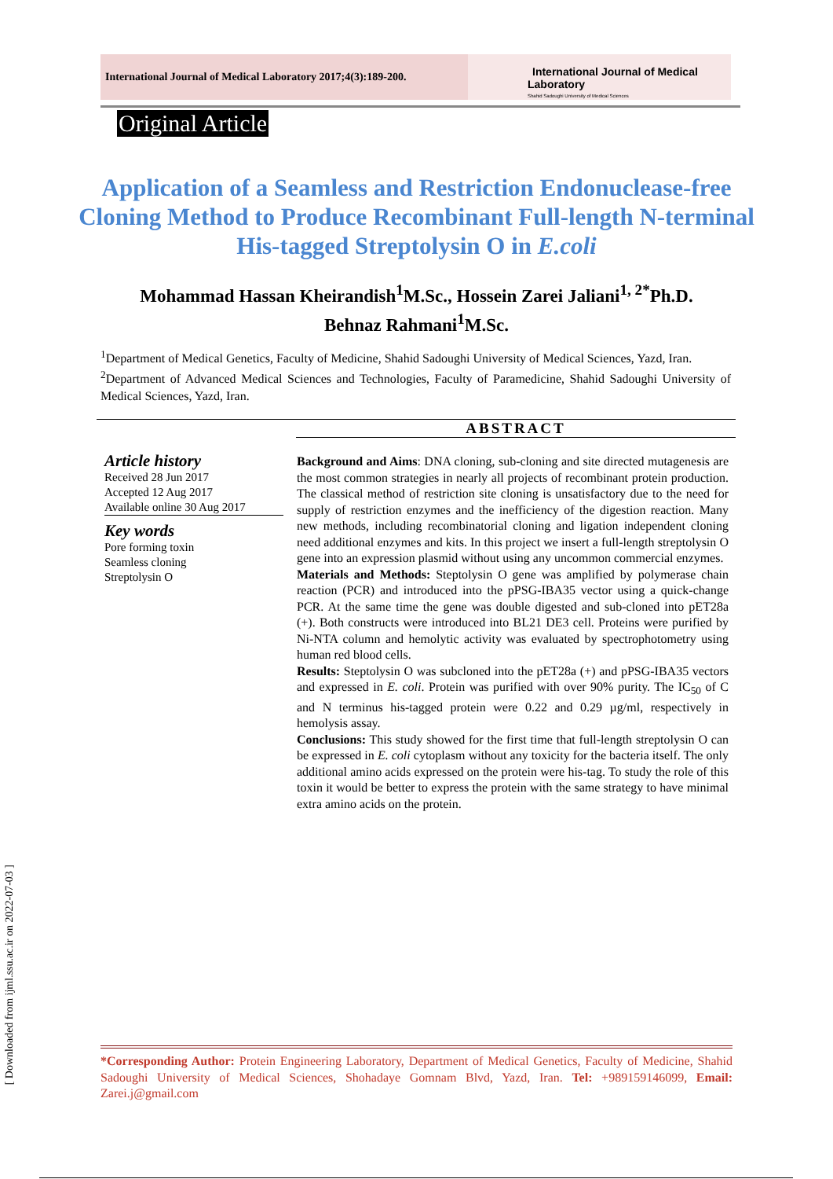International Journal of Medical Laboratory 2017;4(3):189-200.
International Journal of Medical Laboratory
Shahid Sadoughi University of Medical Sciences
Original Article
Application of a Seamless and Restriction Endonuclease-free Cloning Method to Produce Recombinant Full-length N-terminal His-tagged Streptolysin O in E.coli
Mohammad Hassan Kheirandish<sup>1</sup>M.Sc., Hossein Zarei Jaliani<sup>1, 2*</sup>Ph.D.
Behnaz Rahmani<sup>1</sup>M.Sc.
<sup>1</sup> Department of Medical Genetics, Faculty of Medicine, Shahid Sadoughi University of Medical Sciences, Yazd, Iran.
<sup>2</sup> Department of Advanced Medical Sciences and Technologies, Faculty of Paramedicine, Shahid Sadoughi University of Medical Sciences, Yazd, Iran.
ABSTRACT
Article history
Received 28 Jun 2017
Accepted 12 Aug 2017
Available online 30 Aug 2017
Key words
Pore forming toxin
Seamless cloning
Streptolysin O
Background and Aims: DNA cloning, sub-cloning and site directed mutagenesis are the most common strategies in nearly all projects of recombinant protein production. The classical method of restriction site cloning is unsatisfactory due to the need for supply of restriction enzymes and the inefficiency of the digestion reaction. Many new methods, including recombinatorial cloning and ligation independent cloning need additional enzymes and kits. In this project we insert a full-length streptolysin O gene into an expression plasmid without using any uncommon commercial enzymes.
Materials and Methods: Steptolysin O gene was amplified by polymerase chain reaction (PCR) and introduced into the pPSG-IBA35 vector using a quick-change PCR. At the same time the gene was double digested and sub-cloned into pET28a (+). Both constructs were introduced into BL21 DE3 cell. Proteins were purified by Ni-NTA column and hemolytic activity was evaluated by spectrophotometry using human red blood cells.
Results: Steptolysin O was subcloned into the pET28a (+) and pPSG-IBA35 vectors and expressed in E. coli. Protein was purified with over 90% purity. The IC<sub>50</sub> of C and N terminus his-tagged protein were 0.22 and 0.29 µg/ml, respectively in hemolysis assay.
Conclusions: This study showed for the first time that full-length streptolysin O can be expressed in E. coli cytoplasm without any toxicity for the bacteria itself. The only additional amino acids expressed on the protein were his-tag. To study the role of this toxin it would be better to express the protein with the same strategy to have minimal extra amino acids on the protein.
[ Downloaded from ijml.ssu.ac.ir on 2022-07-03 ]
*Corresponding Author: Protein Engineering Laboratory, Department of Medical Genetics, Faculty of Medicine, Shahid Sadoughi University of Medical Sciences, Shohadaye Gomnam Blvd, Yazd, Iran. Tel: +989159146099, Email: Zarei.j@gmail.com